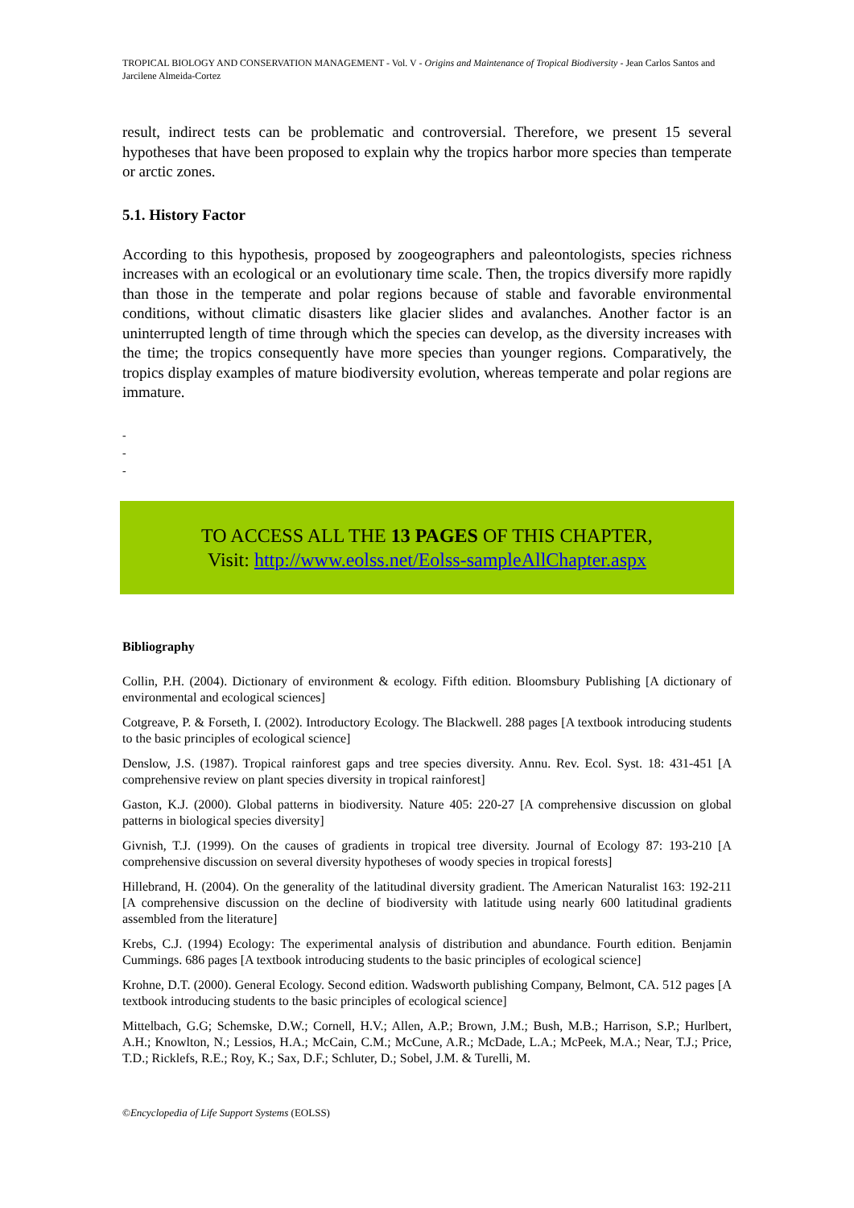TROPICAL BIOLOGY AND CONSERVATION MANAGEMENT - Vol. V - Origins and Maintenance of Tropical Biodiversity - Jean Carlos Santos and Jarcilene Almeida-Cortez
result, indirect tests can be problematic and controversial. Therefore, we present 15 several hypotheses that have been proposed to explain why the tropics harbor more species than temperate or arctic zones.
5.1. History Factor
According to this hypothesis, proposed by zoogeographers and paleontologists, species richness increases with an ecological or an evolutionary time scale. Then, the tropics diversify more rapidly than those in the temperate and polar regions because of stable and favorable environmental conditions, without climatic disasters like glacier slides and avalanches. Another factor is an uninterrupted length of time through which the species can develop, as the diversity increases with the time; the tropics consequently have more species than younger regions. Comparatively, the tropics display examples of mature biodiversity evolution, whereas temperate and polar regions are immature.
-
-
-
TO ACCESS ALL THE 13 PAGES OF THIS CHAPTER,
Visit: http://www.eolss.net/Eolss-sampleAllChapter.aspx
Bibliography
Collin, P.H. (2004). Dictionary of environment & ecology. Fifth edition. Bloomsbury Publishing [A dictionary of environmental and ecological sciences]
Cotgreave, P. & Forseth, I. (2002). Introductory Ecology. The Blackwell. 288 pages [A textbook introducing students to the basic principles of ecological science]
Denslow, J.S. (1987). Tropical rainforest gaps and tree species diversity. Annu. Rev. Ecol. Syst. 18: 431-451 [A comprehensive review on plant species diversity in tropical rainforest]
Gaston, K.J. (2000). Global patterns in biodiversity. Nature 405: 220-27 [A comprehensive discussion on global patterns in biological species diversity]
Givnish, T.J. (1999). On the causes of gradients in tropical tree diversity. Journal of Ecology 87: 193-210 [A comprehensive discussion on several diversity hypotheses of woody species in tropical forests]
Hillebrand, H. (2004). On the generality of the latitudinal diversity gradient. The American Naturalist 163: 192-211 [A comprehensive discussion on the decline of biodiversity with latitude using nearly 600 latitudinal gradients assembled from the literature]
Krebs, C.J. (1994) Ecology: The experimental analysis of distribution and abundance. Fourth edition. Benjamin Cummings. 686 pages [A textbook introducing students to the basic principles of ecological science]
Krohne, D.T. (2000). General Ecology. Second edition. Wadsworth publishing Company, Belmont, CA. 512 pages [A textbook introducing students to the basic principles of ecological science]
Mittelbach, G.G; Schemske, D.W.; Cornell, H.V.; Allen, A.P.; Brown, J.M.; Bush, M.B.; Harrison, S.P.; Hurlbert, A.H.; Knowlton, N.; Lessios, H.A.; McCain, C.M.; McCune, A.R.; McDade, L.A.; McPeek, M.A.; Near, T.J.; Price, T.D.; Ricklefs, R.E.; Roy, K.; Sax, D.F.; Schluter, D.; Sobel, J.M. & Turelli, M.
©Encyclopedia of Life Support Systems (EOLSS)